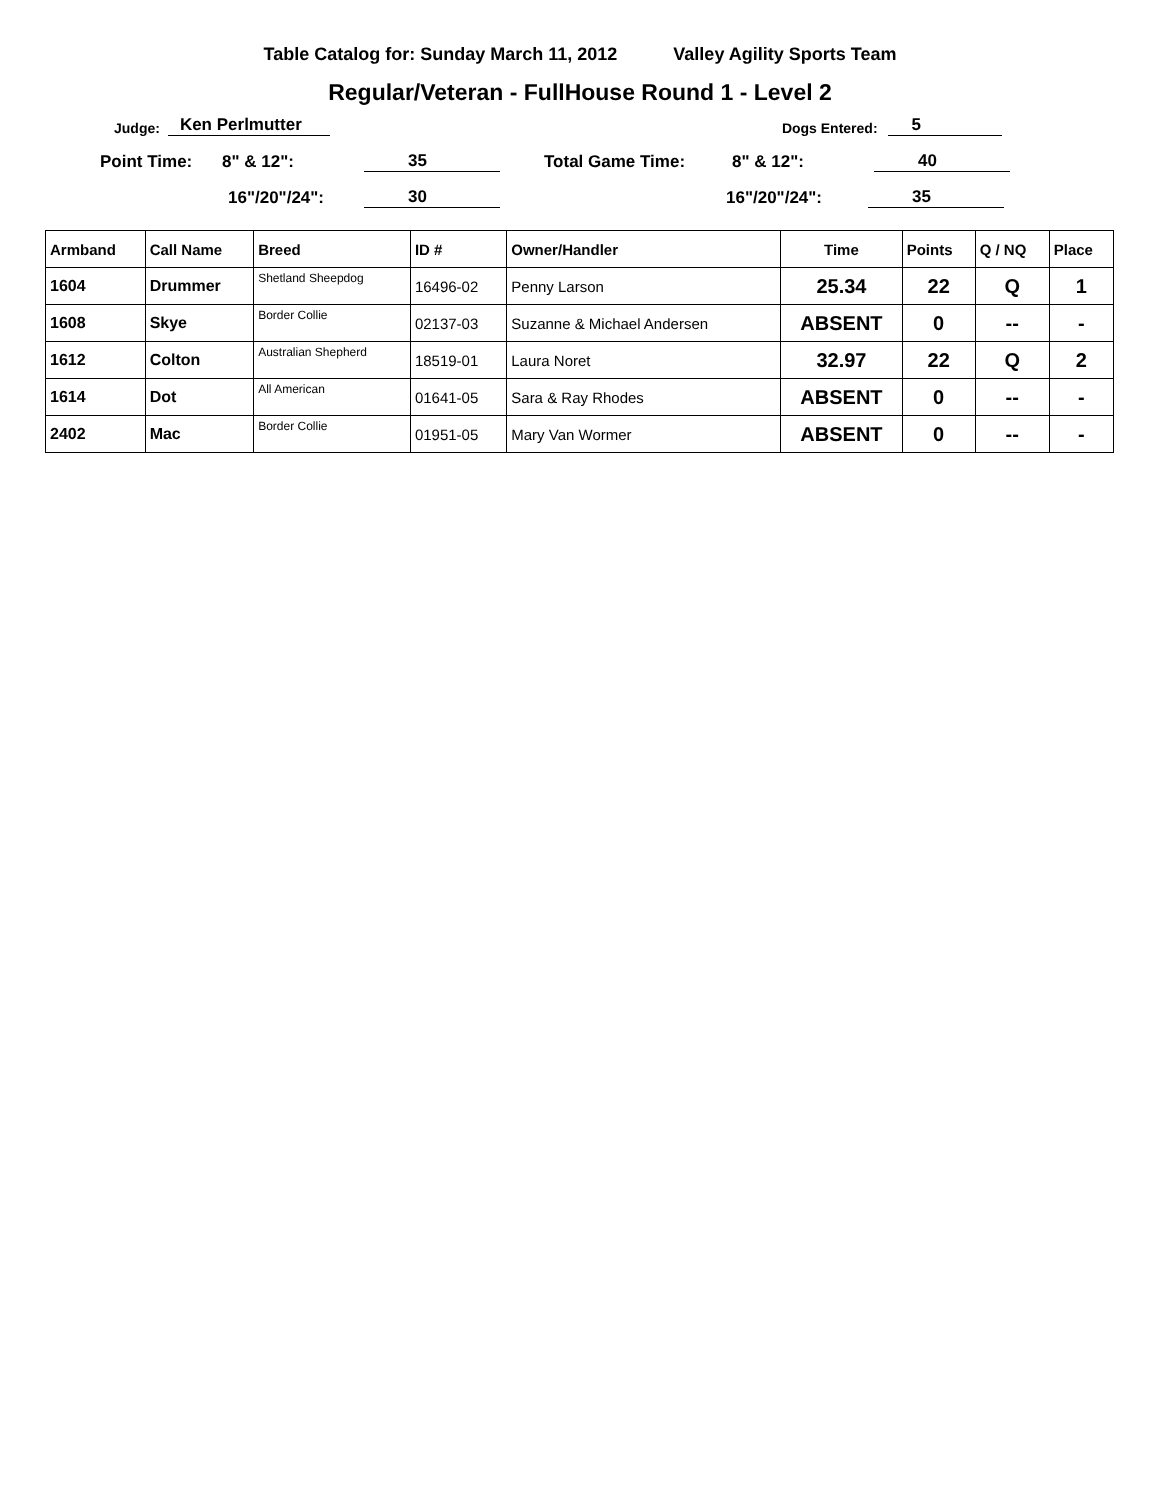Table Catalog for: Sunday March 11, 2012 Valley Agility Sports Team
Regular/Veteran - FullHouse Round 1 - Level 2
Judge: Ken Perlmutter Dogs Entered: 5
Point Time: 8" & 12": 35 Total Game Time: 8" & 12": 40
16"/20"/24": 30 16"/20"/24": 35
| Armband | Call Name | Breed | ID # | Owner/Handler | Time | Points | Q / NQ | Place |
| --- | --- | --- | --- | --- | --- | --- | --- | --- |
| 1604 | Drummer | Shetland Sheepdog | 16496-02 | Penny Larson | 25.34 | 22 | Q | 1 |
| 1608 | Skye | Border Collie | 02137-03 | Suzanne & Michael Andersen | ABSENT | 0 | -- | - |
| 1612 | Colton | Australian Shepherd | 18519-01 | Laura Noret | 32.97 | 22 | Q | 2 |
| 1614 | Dot | All American | 01641-05 | Sara & Ray Rhodes | ABSENT | 0 | -- | - |
| 2402 | Mac | Border Collie | 01951-05 | Mary Van Wormer | ABSENT | 0 | -- | - |